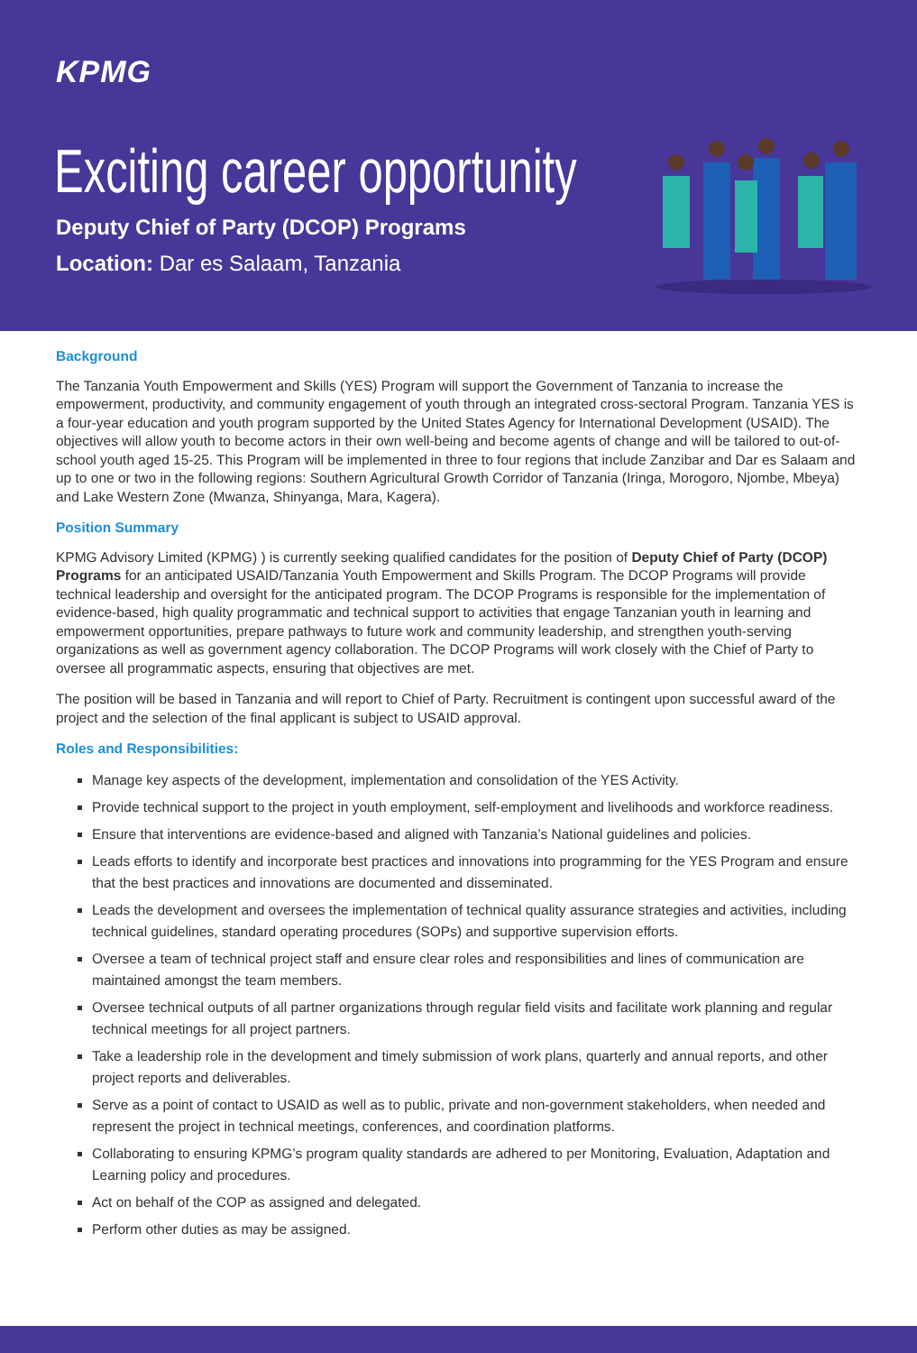KPMG
Exciting career opportunity
Deputy Chief of Party (DCOP) Programs
Location: Dar es Salaam, Tanzania
Background
The Tanzania Youth Empowerment and Skills (YES) Program will support the Government of Tanzania to increase the empowerment, productivity, and community engagement of youth through an integrated cross-sectoral Program. Tanzania YES is a four-year education and youth program supported by the United States Agency for International Development (USAID). The objectives will allow youth to become actors in their own well-being and become agents of change and will be tailored to out-of-school youth aged 15-25. This Program will be implemented in three to four regions that include Zanzibar and Dar es Salaam and up to one or two in the following regions: Southern Agricultural Growth Corridor of Tanzania (Iringa, Morogoro, Njombe, Mbeya) and Lake Western Zone (Mwanza, Shinyanga, Mara, Kagera).
Position Summary
KPMG Advisory Limited (KPMG) ) is currently seeking qualified candidates for the position of Deputy Chief of Party (DCOP) Programs for an anticipated USAID/Tanzania Youth Empowerment and Skills Program. The DCOP Programs will provide technical leadership and oversight for the anticipated program. The DCOP Programs is responsible for the implementation of evidence-based, high quality programmatic and technical support to activities that engage Tanzanian youth in learning and empowerment opportunities, prepare pathways to future work and community leadership, and strengthen youth-serving organizations as well as government agency collaboration. The DCOP Programs will work closely with the Chief of Party to oversee all programmatic aspects, ensuring that objectives are met.
The position will be based in Tanzania and will report to Chief of Party. Recruitment is contingent upon successful award of the project and the selection of the final applicant is subject to USAID approval.
Roles and Responsibilities:
Manage key aspects of the development, implementation and consolidation of the YES Activity.
Provide technical support to the project in youth employment, self-employment and livelihoods and workforce readiness.
Ensure that interventions are evidence-based and aligned with Tanzania’s National guidelines and policies.
Leads efforts to identify and incorporate best practices and innovations into programming for the YES Program and ensure that the best practices and innovations are documented and disseminated.
Leads the development and oversees the implementation of technical quality assurance strategies and activities, including technical guidelines, standard operating procedures (SOPs) and supportive supervision efforts.
Oversee a team of technical project staff and ensure clear roles and responsibilities and lines of communication are maintained amongst the team members.
Oversee technical outputs of all partner organizations through regular field visits and facilitate work planning and regular technical meetings for all project partners.
Take a leadership role in the development and timely submission of work plans, quarterly and annual reports, and other project reports and deliverables.
Serve as a point of contact to USAID as well as to public, private and non-government stakeholders, when needed and represent the project in technical meetings, conferences, and coordination platforms.
Collaborating to ensuring KPMG’s program quality standards are adhered to per Monitoring, Evaluation, Adaptation and Learning policy and procedures.
Act on behalf of the COP as assigned and delegated.
Perform other duties as may be assigned.